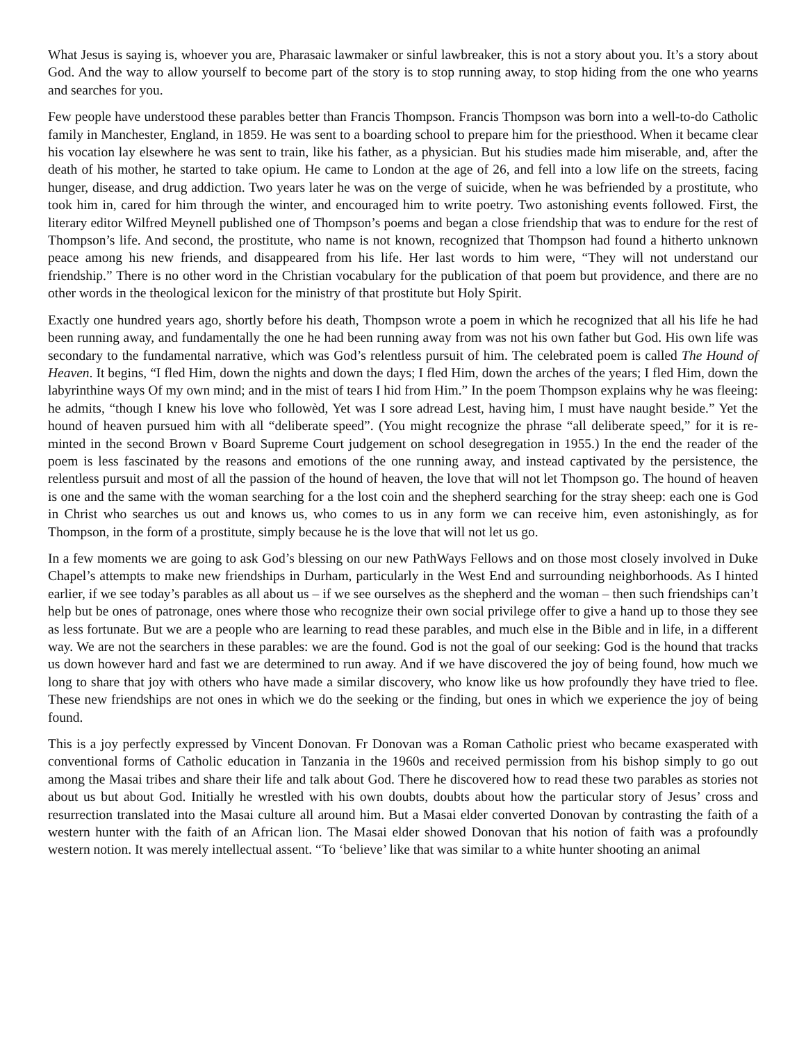What Jesus is saying is, whoever you are, Pharasaic lawmaker or sinful lawbreaker, this is not a story about you. It’s a story about God. And the way to allow yourself to become part of the story is to stop running away, to stop hiding from the one who yearns and searches for you.
Few people have understood these parables better than Francis Thompson. Francis Thompson was born into a well-to-do Catholic family in Manchester, England, in 1859. He was sent to a boarding school to prepare him for the priesthood. When it became clear his vocation lay elsewhere he was sent to train, like his father, as a physician. But his studies made him miserable, and, after the death of his mother, he started to take opium. He came to London at the age of 26, and fell into a low life on the streets, facing hunger, disease, and drug addiction. Two years later he was on the verge of suicide, when he was befriended by a prostitute, who took him in, cared for him through the winter, and encouraged him to write poetry. Two astonishing events followed. First, the literary editor Wilfred Meynell published one of Thompson’s poems and began a close friendship that was to endure for the rest of Thompson’s life. And second, the prostitute, who name is not known, recognized that Thompson had found a hitherto unknown peace among his new friends, and disappeared from his life. Her last words to him were, “They will not understand our friendship.” There is no other word in the Christian vocabulary for the publication of that poem but providence, and there are no other words in the theological lexicon for the ministry of that prostitute but Holy Spirit.
Exactly one hundred years ago, shortly before his death, Thompson wrote a poem in which he recognized that all his life he had been running away, and fundamentally the one he had been running away from was not his own father but God. His own life was secondary to the fundamental narrative, which was God’s relentless pursuit of him. The celebrated poem is called The Hound of Heaven. It begins, “I fled Him, down the nights and down the days; I fled Him, down the arches of the years; I fled Him, down the labyrinthine ways Of my own mind; and in the mist of tears I hid from Him.” In the poem Thompson explains why he was fleeing: he admits, “though I knew his love who followèd, Yet was I sore adread Lest, having him, I must have naught beside.” Yet the hound of heaven pursued him with all “deliberate speed”. (You might recognize the phrase “all deliberate speed,” for it is re-minted in the second Brown v Board Supreme Court judgement on school desegregation in 1955.) In the end the reader of the poem is less fascinated by the reasons and emotions of the one running away, and instead captivated by the persistence, the relentless pursuit and most of all the passion of the hound of heaven, the love that will not let Thompson go. The hound of heaven is one and the same with the woman searching for a the lost coin and the shepherd searching for the stray sheep: each one is God in Christ who searches us out and knows us, who comes to us in any form we can receive him, even astonishingly, as for Thompson, in the form of a prostitute, simply because he is the love that will not let us go.
In a few moments we are going to ask God’s blessing on our new PathWays Fellows and on those most closely involved in Duke Chapel’s attempts to make new friendships in Durham, particularly in the West End and surrounding neighborhoods. As I hinted earlier, if we see today’s parables as all about us – if we see ourselves as the shepherd and the woman – then such friendships can’t help but be ones of patronage, ones where those who recognize their own social privilege offer to give a hand up to those they see as less fortunate. But we are a people who are learning to read these parables, and much else in the Bible and in life, in a different way. We are not the searchers in these parables: we are the found. God is not the goal of our seeking: God is the hound that tracks us down however hard and fast we are determined to run away. And if we have discovered the joy of being found, how much we long to share that joy with others who have made a similar discovery, who know like us how profoundly they have tried to flee. These new friendships are not ones in which we do the seeking or the finding, but ones in which we experience the joy of being found.
This is a joy perfectly expressed by Vincent Donovan. Fr Donovan was a Roman Catholic priest who became exasperated with conventional forms of Catholic education in Tanzania in the 1960s and received permission from his bishop simply to go out among the Masai tribes and share their life and talk about God. There he discovered how to read these two parables as stories not about us but about God. Initially he wrestled with his own doubts, doubts about how the particular story of Jesus’ cross and resurrection translated into the Masai culture all around him. But a Masai elder converted Donovan by contrasting the faith of a western hunter with the faith of an African lion. The Masai elder showed Donovan that his notion of faith was a profoundly western notion. It was merely intellectual assent. “To ‘believe’ like that was similar to a white hunter shooting an animal